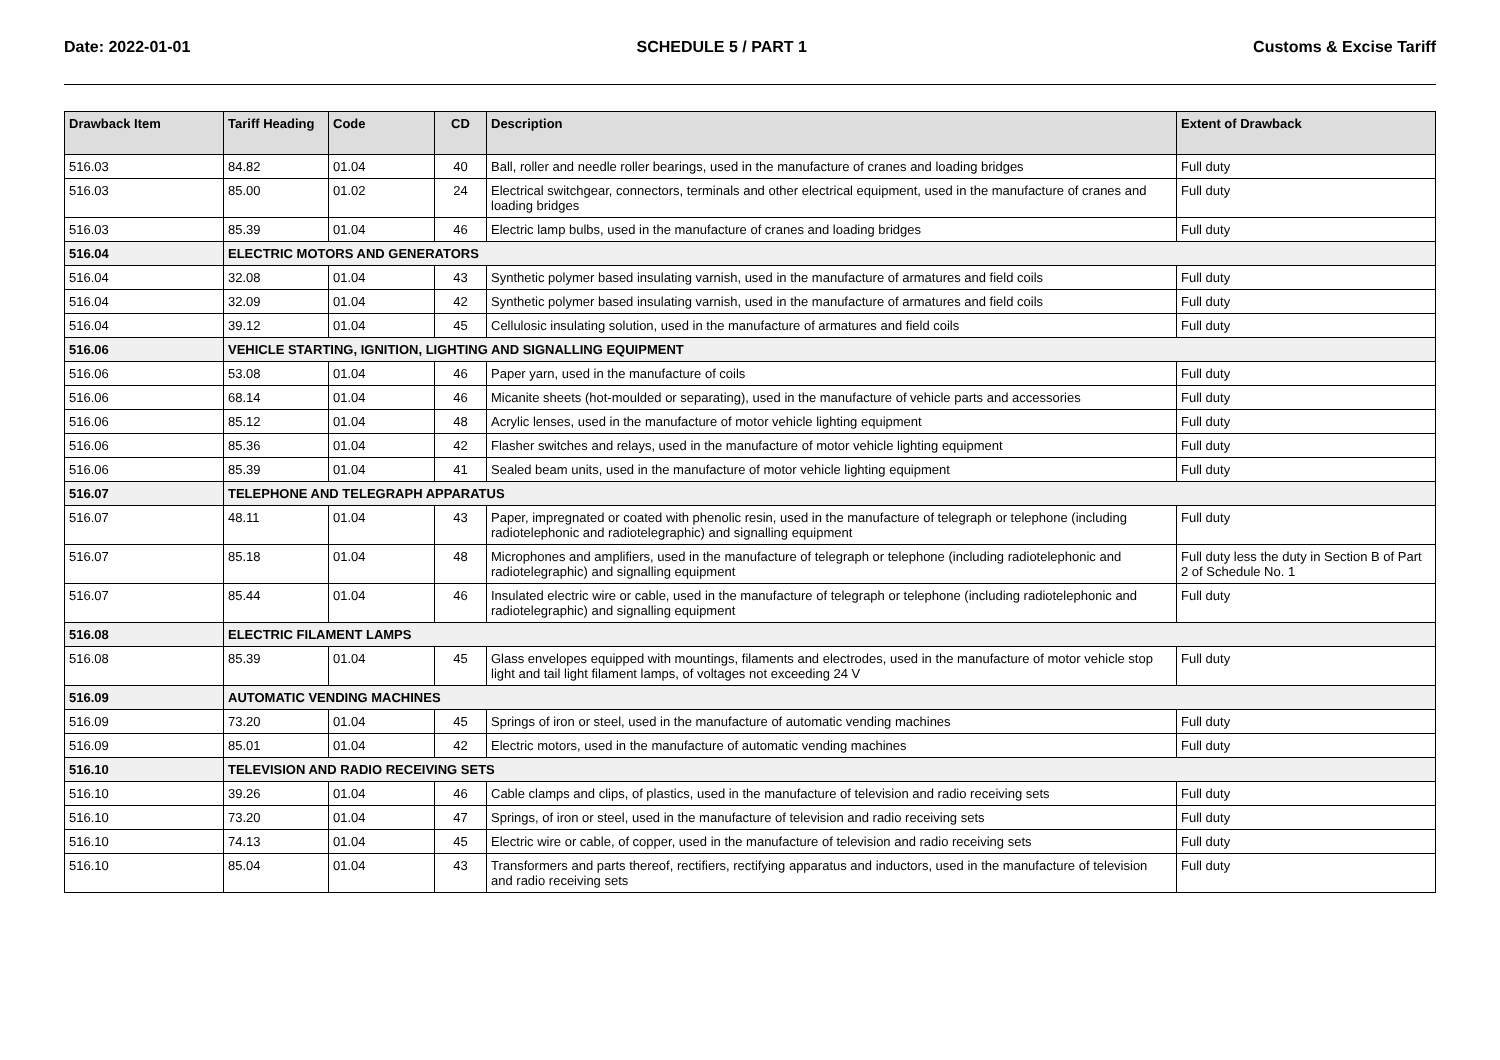Date: 2022-01-01 SCHEDULE 5 / PART 1 Customs & Excise Tariff
| Drawback Item | Tariff Heading | Code | CD | Description | Extent of Drawback |
| --- | --- | --- | --- | --- | --- |
| 516.03 | 84.82 | 01.04 | 40 | Ball, roller and needle roller bearings, used in the manufacture of cranes and loading bridges | Full duty |
| 516.03 | 85.00 | 01.02 | 24 | Electrical switchgear, connectors, terminals and other electrical equipment, used in the manufacture of cranes and loading bridges | Full duty |
| 516.03 | 85.39 | 01.04 | 46 | Electric lamp bulbs, used in the manufacture of cranes and loading bridges | Full duty |
| 516.04 | ELECTRIC MOTORS AND GENERATORS | | | | |
| 516.04 | 32.08 | 01.04 | 43 | Synthetic polymer based insulating varnish, used in the manufacture of armatures and field coils | Full duty |
| 516.04 | 32.09 | 01.04 | 42 | Synthetic polymer based insulating varnish, used in the manufacture of armatures and field coils | Full duty |
| 516.04 | 39.12 | 01.04 | 45 | Cellulosic insulating solution, used in the manufacture of armatures and field coils | Full duty |
| 516.06 | VEHICLE STARTING, IGNITION, LIGHTING AND SIGNALLING EQUIPMENT | | | | |
| 516.06 | 53.08 | 01.04 | 46 | Paper yarn, used in the manufacture of coils | Full duty |
| 516.06 | 68.14 | 01.04 | 46 | Micanite sheets (hot-moulded or separating), used in the manufacture of vehicle parts and accessories | Full duty |
| 516.06 | 85.12 | 01.04 | 48 | Acrylic lenses, used in the manufacture of motor vehicle lighting equipment | Full duty |
| 516.06 | 85.36 | 01.04 | 42 | Flasher switches and relays, used in the manufacture of motor vehicle lighting equipment | Full duty |
| 516.06 | 85.39 | 01.04 | 41 | Sealed beam units, used in the manufacture of motor vehicle lighting equipment | Full duty |
| 516.07 | TELEPHONE AND TELEGRAPH APPARATUS | | | | |
| 516.07 | 48.11 | 01.04 | 43 | Paper, impregnated or coated with phenolic resin, used in the manufacture of telegraph or telephone (including radiotelephonic and radiotelegraphic) and signalling equipment | Full duty |
| 516.07 | 85.18 | 01.04 | 48 | Microphones and amplifiers, used in the manufacture of telegraph or telephone (including radiotelephonic and radiotelegraphic) and signalling equipment | Full duty less the duty in Section B of Part 2 of Schedule No. 1 |
| 516.07 | 85.44 | 01.04 | 46 | Insulated electric wire or cable, used in the manufacture of telegraph or telephone (including radiotelephonic and radiotelegraphic) and signalling equipment | Full duty |
| 516.08 | ELECTRIC FILAMENT LAMPS | | | | |
| 516.08 | 85.39 | 01.04 | 45 | Glass envelopes equipped with mountings, filaments and electrodes, used in the manufacture of motor vehicle stop light and tail light filament lamps, of voltages not exceeding 24 V | Full duty |
| 516.09 | AUTOMATIC VENDING MACHINES | | | | |
| 516.09 | 73.20 | 01.04 | 45 | Springs of iron or steel, used in the manufacture of automatic vending machines | Full duty |
| 516.09 | 85.01 | 01.04 | 42 | Electric motors, used in the manufacture of automatic vending machines | Full duty |
| 516.10 | TELEVISION AND RADIO RECEIVING SETS | | | | |
| 516.10 | 39.26 | 01.04 | 46 | Cable clamps and clips, of plastics, used in the manufacture of television and radio receiving sets | Full duty |
| 516.10 | 73.20 | 01.04 | 47 | Springs, of iron or steel, used in the manufacture of television and radio receiving sets | Full duty |
| 516.10 | 74.13 | 01.04 | 45 | Electric wire or cable, of copper, used in the manufacture of television and radio receiving sets | Full duty |
| 516.10 | 85.04 | 01.04 | 43 | Transformers and parts thereof, rectifiers, rectifying apparatus and inductors, used in the manufacture of television and radio receiving sets | Full duty |